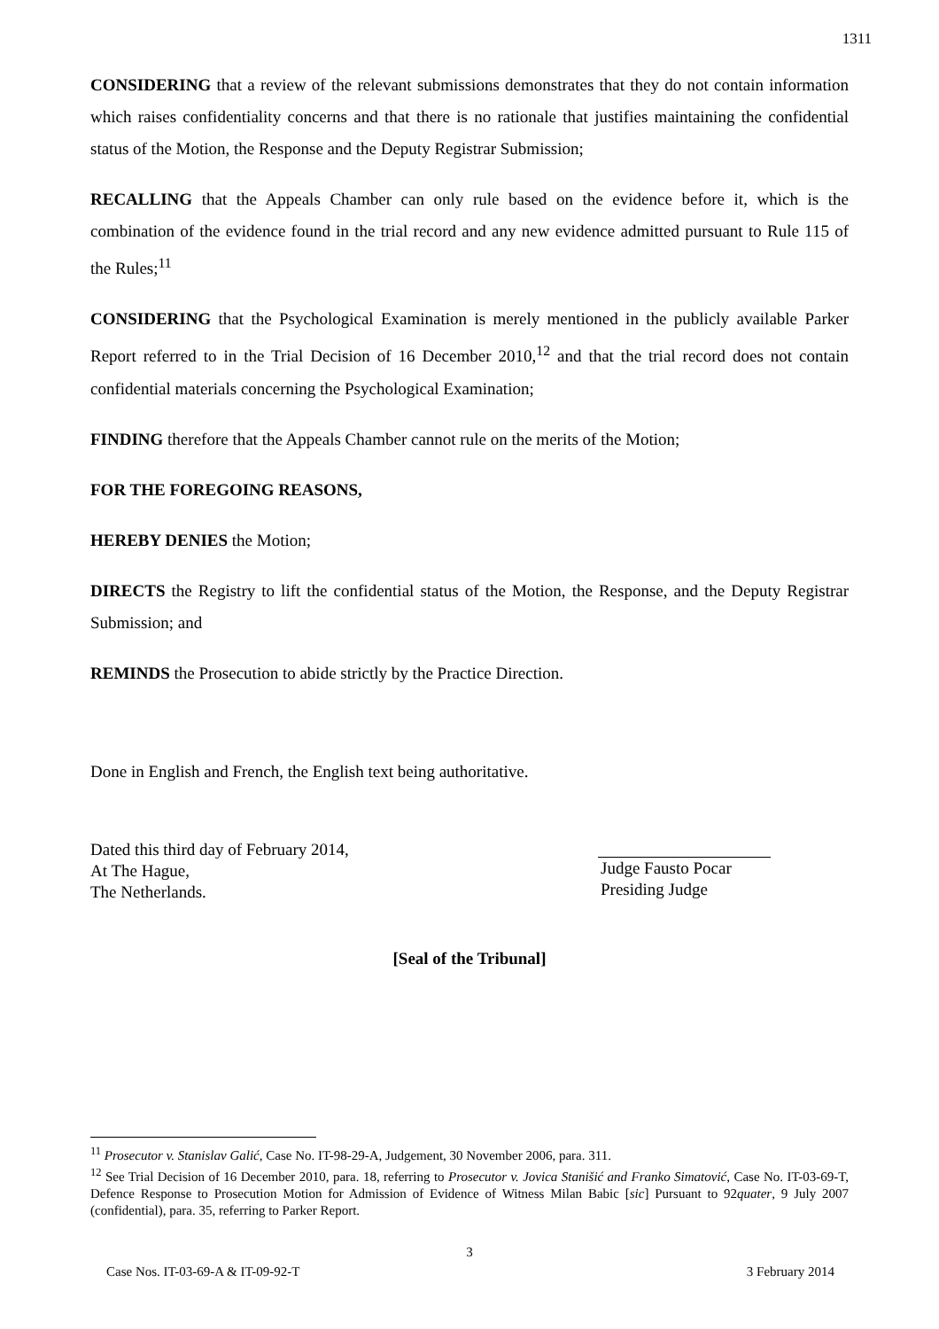1311
CONSIDERING that a review of the relevant submissions demonstrates that they do not contain information which raises confidentiality concerns and that there is no rationale that justifies maintaining the confidential status of the Motion, the Response and the Deputy Registrar Submission;
RECALLING that the Appeals Chamber can only rule based on the evidence before it, which is the combination of the evidence found in the trial record and any new evidence admitted pursuant to Rule 115 of the Rules;<sup>11</sup>
CONSIDERING that the Psychological Examination is merely mentioned in the publicly available Parker Report referred to in the Trial Decision of 16 December 2010,<sup>12</sup> and that the trial record does not contain confidential materials concerning the Psychological Examination;
FINDING therefore that the Appeals Chamber cannot rule on the merits of the Motion;
FOR THE FOREGOING REASONS,
HEREBY DENIES the Motion;
DIRECTS the Registry to lift the confidential status of the Motion, the Response, and the Deputy Registrar Submission; and
REMINDS the Prosecution to abide strictly by the Practice Direction.
Done in English and French, the English text being authoritative.
Dated this third day of February 2014,
At The Hague,
The Netherlands.
Judge Fausto Pocar
Presiding Judge
[Seal of the Tribunal]
<sup>11</sup> Prosecutor v. Stanislav Galić, Case No. IT-98-29-A, Judgement, 30 November 2006, para. 311.
<sup>12</sup> See Trial Decision of 16 December 2010, para. 18, referring to Prosecutor v. Jovica Stanišić and Franko Simatović, Case No. IT-03-69-T, Defence Response to Prosecution Motion for Admission of Evidence of Witness Milan Babic [sic] Pursuant to 92quater, 9 July 2007 (confidential), para. 35, referring to Parker Report.
3
Case Nos. IT-03-69-A & IT-09-92-T 3 February 2014